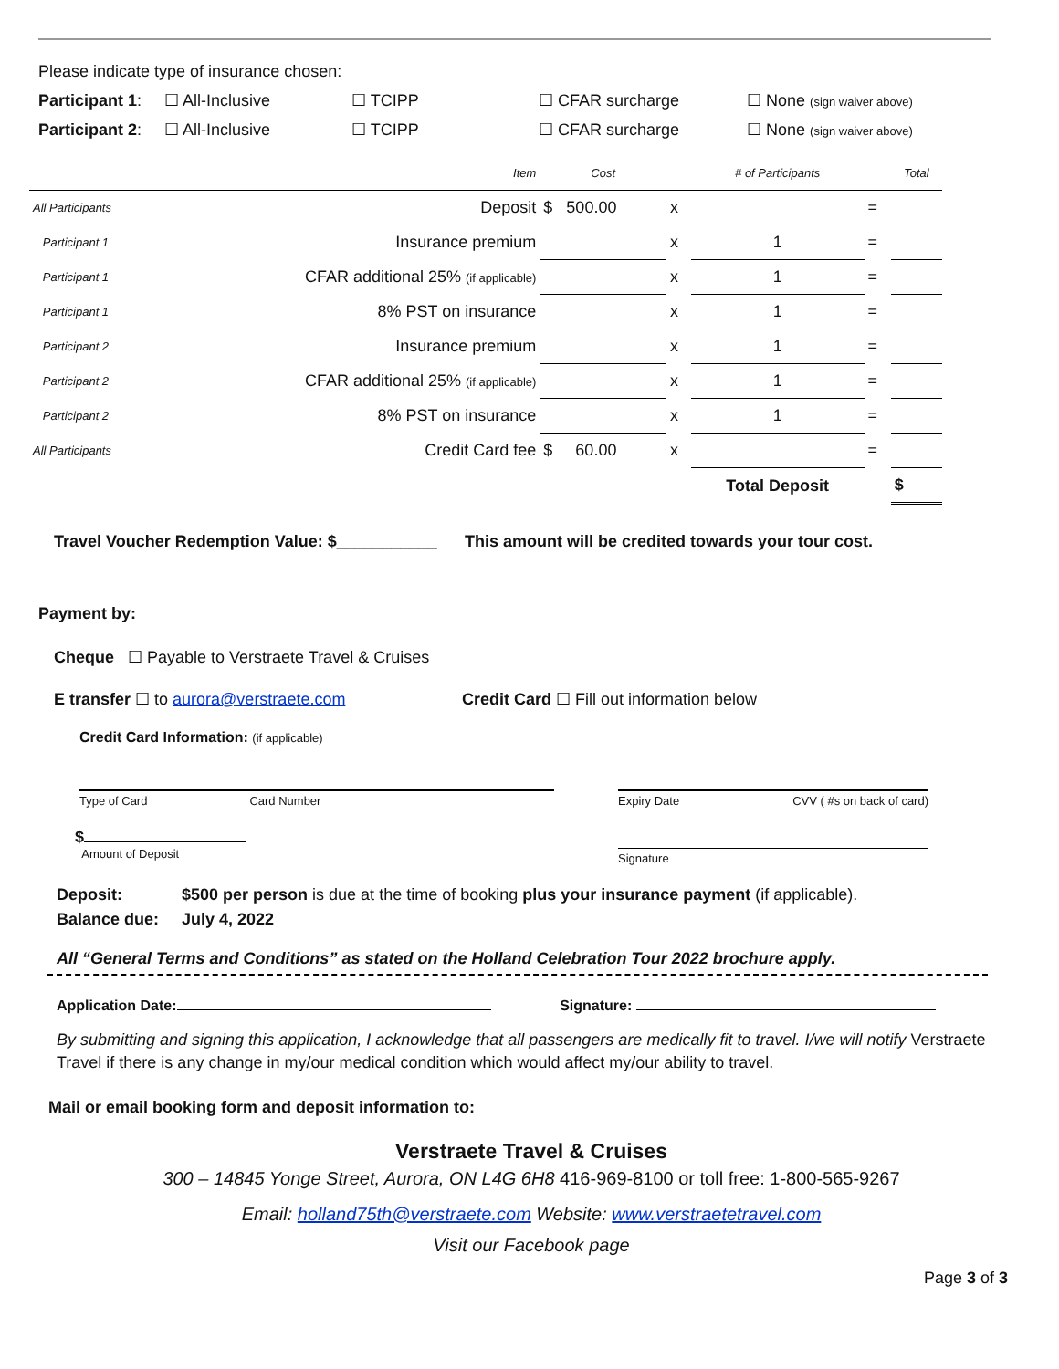Please indicate type of insurance chosen:
Participant 1: ☐ All-Inclusive ☐ TCIPP ☐ CFAR surcharge ☐ None (sign waiver above)
Participant 2: ☐ All-Inclusive ☐ TCIPP ☐ CFAR surcharge ☐ None (sign waiver above)
| | Item | Cost | | # of Participants | | Total |
| --- | --- | --- | --- | --- | --- | --- |
| All Participants | Deposit | $ 500.00 | x | | = | |
| Participant 1 | Insurance premium | | x | 1 | = | |
| Participant 1 | CFAR additional 25% (if applicable) | | x | 1 | = | |
| Participant 1 | 8% PST on insurance | | x | 1 | = | |
| Participant 2 | Insurance premium | | x | 1 | = | |
| Participant 2 | CFAR additional 25% (if applicable) | | x | 1 | = | |
| Participant 2 | 8% PST on insurance | | x | 1 | = | |
| All Participants | Credit Card fee | $ 60.00 | x | | = | |
| | | | | Total Deposit | | $ |
Travel Voucher Redemption Value: $___________ This amount will be credited towards your tour cost.
Payment by:
Cheque ☐ Payable to Verstraete Travel & Cruises
E transfer ☐ to aurora@verstraete.com Credit Card ☐ Fill out information below
Credit Card Information: (if applicable)
Type of Card Card Number Expiry Date CVV ( #s on back of card)
$
Amount of Deposit
Signature
Deposit: $500 per person is due at the time of booking plus your insurance payment (if applicable).
Balance due: July 4, 2022
All “General Terms and Conditions” as stated on the Holland Celebration Tour 2022 brochure apply.
Application Date: Signature:
By submitting and signing this application, I acknowledge that all passengers are medically fit to travel. I/we will notify Verstraete Travel if there is any change in my/our medical condition which would affect my/our ability to travel.
Mail or email booking form and deposit information to:
Verstraete Travel & Cruises
300 – 14845 Yonge Street, Aurora, ON L4G 6H8 416-969-8100 or toll free: 1-800-565-9267
Email: holland75th@verstraete.com Website: www.verstraetetravel.com
Visit our Facebook page
Page 3 of 3